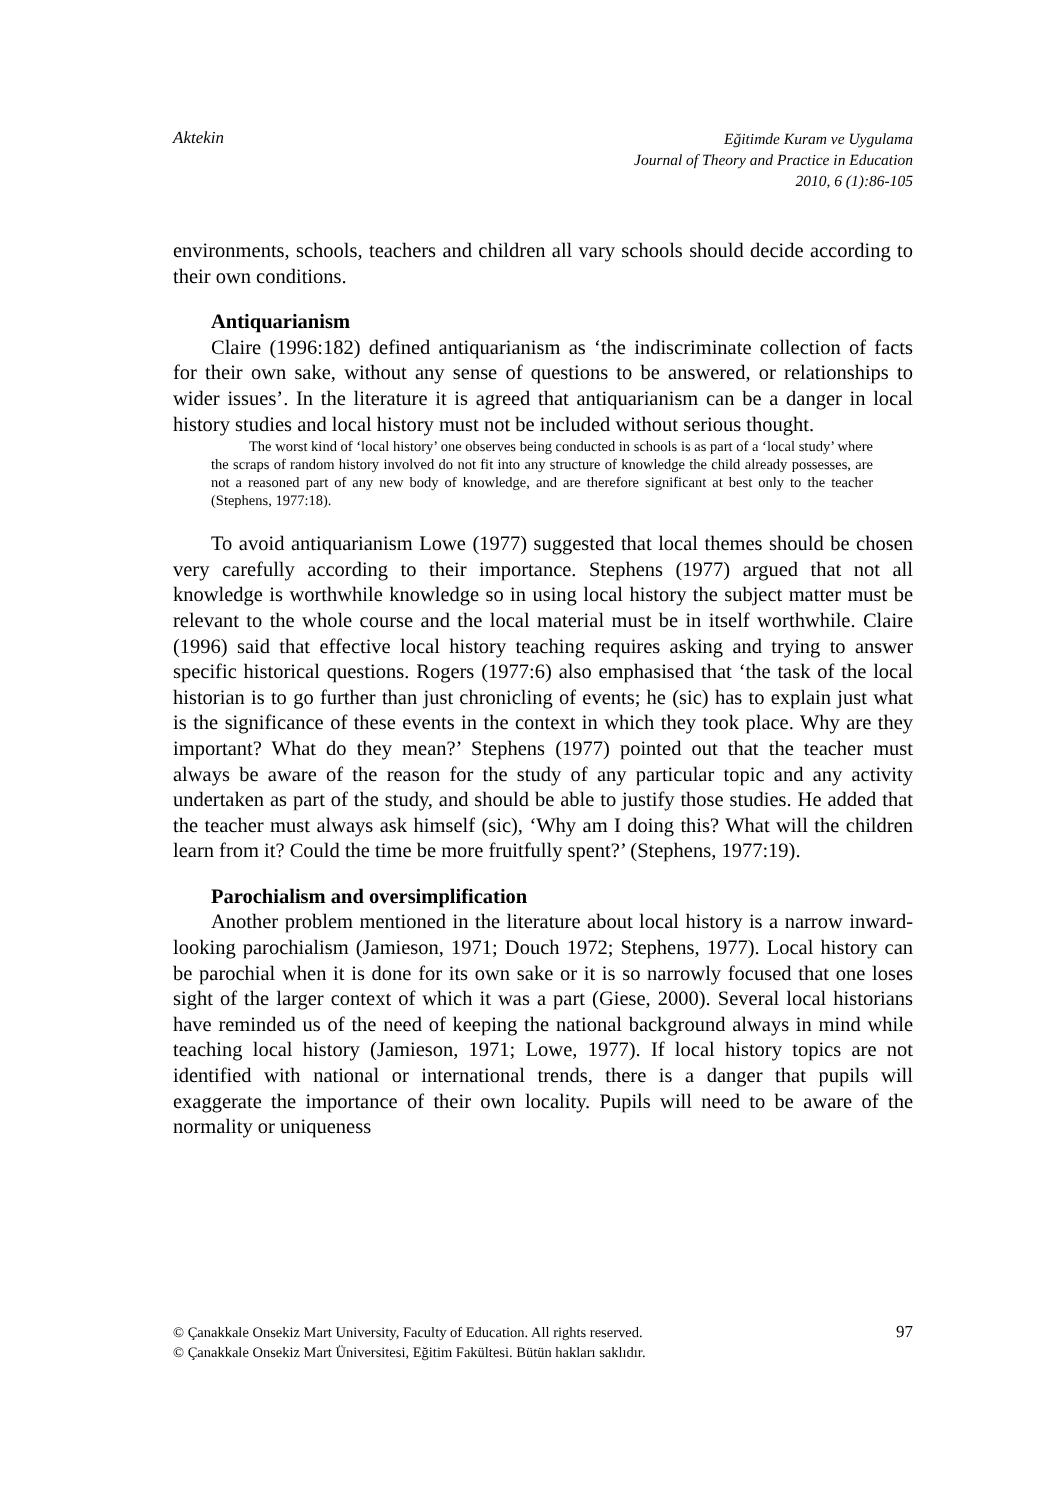Aktekin
Eğitimde Kuram ve Uygulama
Journal of Theory and Practice in Education
2010, 6 (1):86-105
environments, schools, teachers and children all vary schools should decide according to their own conditions.
Antiquarianism
Claire (1996:182) defined antiquarianism as ‘the indiscriminate collection of facts for their own sake, without any sense of questions to be answered, or relationships to wider issues’. In the literature it is agreed that antiquarianism can be a danger in local history studies and local history must not be included without serious thought.
The worst kind of ‘local history’ one observes being conducted in schools is as part of a ‘local study’ where the scraps of random history involved do not fit into any structure of knowledge the child already possesses, are not a reasoned part of any new body of knowledge, and are therefore significant at best only to the teacher (Stephens, 1977:18).
To avoid antiquarianism Lowe (1977) suggested that local themes should be chosen very carefully according to their importance. Stephens (1977) argued that not all knowledge is worthwhile knowledge so in using local history the subject matter must be relevant to the whole course and the local material must be in itself worthwhile. Claire (1996) said that effective local history teaching requires asking and trying to answer specific historical questions. Rogers (1977:6) also emphasised that ‘the task of the local historian is to go further than just chronicling of events; he (sic) has to explain just what is the significance of these events in the context in which they took place. Why are they important? What do they mean?’ Stephens (1977) pointed out that the teacher must always be aware of the reason for the study of any particular topic and any activity undertaken as part of the study, and should be able to justify those studies. He added that the teacher must always ask himself (sic), ‘Why am I doing this? What will the children learn from it? Could the time be more fruitfully spent?’ (Stephens, 1977:19).
Parochialism and oversimplification
Another problem mentioned in the literature about local history is a narrow inward-looking parochialism (Jamieson, 1971; Douch 1972; Stephens, 1977). Local history can be parochial when it is done for its own sake or it is so narrowly focused that one loses sight of the larger context of which it was a part (Giese, 2000). Several local historians have reminded us of the need of keeping the national background always in mind while teaching local history (Jamieson, 1971; Lowe, 1977). If local history topics are not identified with national or international trends, there is a danger that pupils will exaggerate the importance of their own locality. Pupils will need to be aware of the normality or uniqueness
97 © Çanakkale Onsekiz Mart University, Faculty of Education. All rights reserved.
© Çanakkale Onsekiz Mart Üniversitesi, Eğitim Fakültesi. Bütün hakları saklıdır.